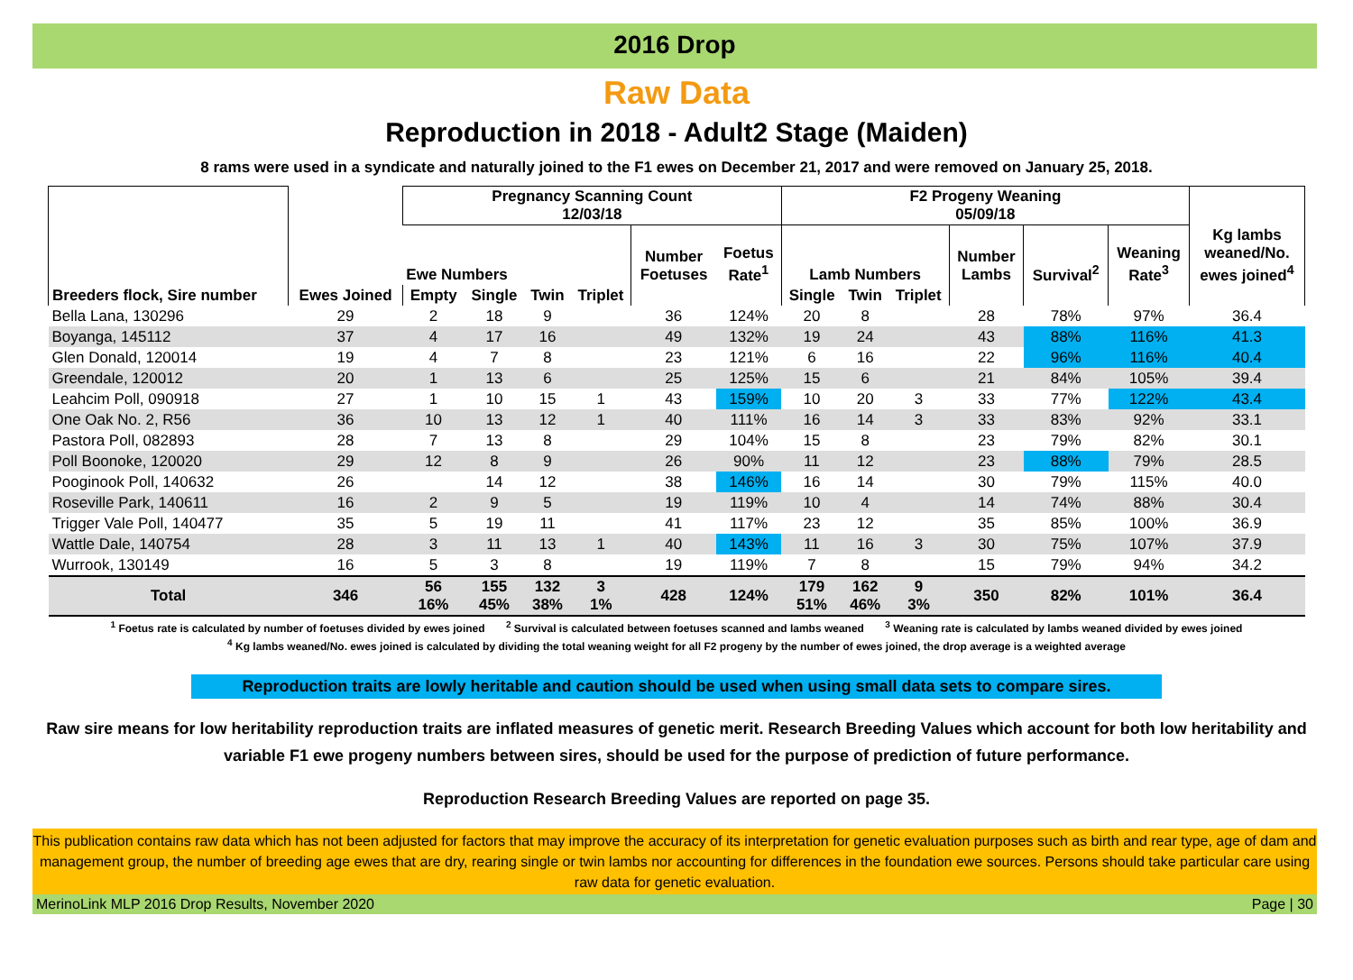2016 Drop
Raw Data
Reproduction in 2018 - Adult2 Stage (Maiden)
8 rams were used in a syndicate and naturally joined to the F1 ewes on December 21, 2017 and were removed on January 25, 2018.
| | | Pregnancy Scanning Count 12/03/18 | | | | | | F2 Progeny Weaning 05/09/18 | | | | | | |
| --- | --- | --- | --- | --- | --- | --- | --- | --- | --- | --- | --- | --- | --- | --- |
| | | Ewe Numbers | | | | Number Foetuses | Foetus Rate<sup>1</sup> | Lamb Numbers | | | Number Lambs | Survival<sup>2</sup> | Weaning Rate<sup>3</sup> | Kg lambs weaned/No. ewes joined<sup>4</sup> |
| Breeders flock, Sire number | Ewes Joined | Empty | Single | Twin | Triplet | | | Single | Twin | Triplet | | | | |
| Bella Lana, 130296 | 29 | 2 | 18 | 9 | | 36 | 124% | 20 | 8 | | 28 | 78% | 97% | 36.4 |
| Boyanga, 145112 | 37 | 4 | 17 | 16 | | 49 | 132% | 19 | 24 | | 43 | 88% | 116% | 41.3 |
| Glen Donald, 120014 | 19 | 4 | 7 | 8 | | 23 | 121% | 6 | 16 | | 22 | 96% | 116% | 40.4 |
| Greendale, 120012 | 20 | 1 | 13 | 6 | | 25 | 125% | 15 | 6 | | 21 | 84% | 105% | 39.4 |
| Leahcim Poll, 090918 | 27 | 1 | 10 | 15 | 1 | 43 | 159% | 10 | 20 | 3 | 33 | 77% | 122% | 43.4 |
| One Oak No. 2, R56 | 36 | 10 | 13 | 12 | 1 | 40 | 111% | 16 | 14 | 3 | 33 | 83% | 92% | 33.1 |
| Pastora Poll, 082893 | 28 | 7 | 13 | 8 | | 29 | 104% | 15 | 8 | | 23 | 79% | 82% | 30.1 |
| Poll Boonoke, 120020 | 29 | 12 | 8 | 9 | | 26 | 90% | 11 | 12 | | 23 | 88% | 79% | 28.5 |
| Pooginook Poll, 140632 | 26 | | 14 | 12 | | 38 | 146% | 16 | 14 | | 30 | 79% | 115% | 40.0 |
| Roseville Park, 140611 | 16 | 2 | 9 | 5 | | 19 | 119% | 10 | 4 | | 14 | 74% | 88% | 30.4 |
| Trigger Vale Poll, 140477 | 35 | 5 | 19 | 11 | | 41 | 117% | 23 | 12 | | 35 | 85% | 100% | 36.9 |
| Wattle Dale, 140754 | 28 | 3 | 11 | 13 | 1 | 40 | 143% | 11 | 16 | 3 | 30 | 75% | 107% | 37.9 |
| Wurrook, 130149 | 16 | 5 | 3 | 8 | | 19 | 119% | 7 | 8 | | 15 | 79% | 94% | 34.2 |
| Total | 346 | 56 16% | 155 45% | 132 38% | 3 1% | 428 | 124% | 179 51% | 162 46% | 9 3% | 350 | 82% | 101% | 36.4 |
<sup>1</sup> Foetus rate is calculated by number of foetuses divided by ewes joined <sup>2</sup> Survival is calculated between foetuses scanned and lambs weaned <sup>3</sup> Weaning rate is calculated by lambs weaned divided by ewes joined
<sup>4</sup> Kg lambs weaned/No. ewes joined is calculated by dividing the total weaning weight for all F2 progeny by the number of ewes joined, the drop average is a weighted average
Reproduction traits are lowly heritable and caution should be used when using small data sets to compare sires.
Raw sire means for low heritability reproduction traits are inflated measures of genetic merit. Research Breeding Values which account for both low heritability and variable F1 ewe progeny numbers between sires, should be used for the purpose of prediction of future performance.
Reproduction Research Breeding Values are reported on page 35.
This publication contains raw data which has not been adjusted for factors that may improve the accuracy of its interpretation for genetic evaluation purposes such as birth and rear type, age of dam and management group, the number of breeding age ewes that are dry, rearing single or twin lambs nor accounting for differences in the foundation ewe sources. Persons should take particular care using raw data for genetic evaluation.
MerinoLink MLP 2016 Drop Results, November 2020 Page | 30